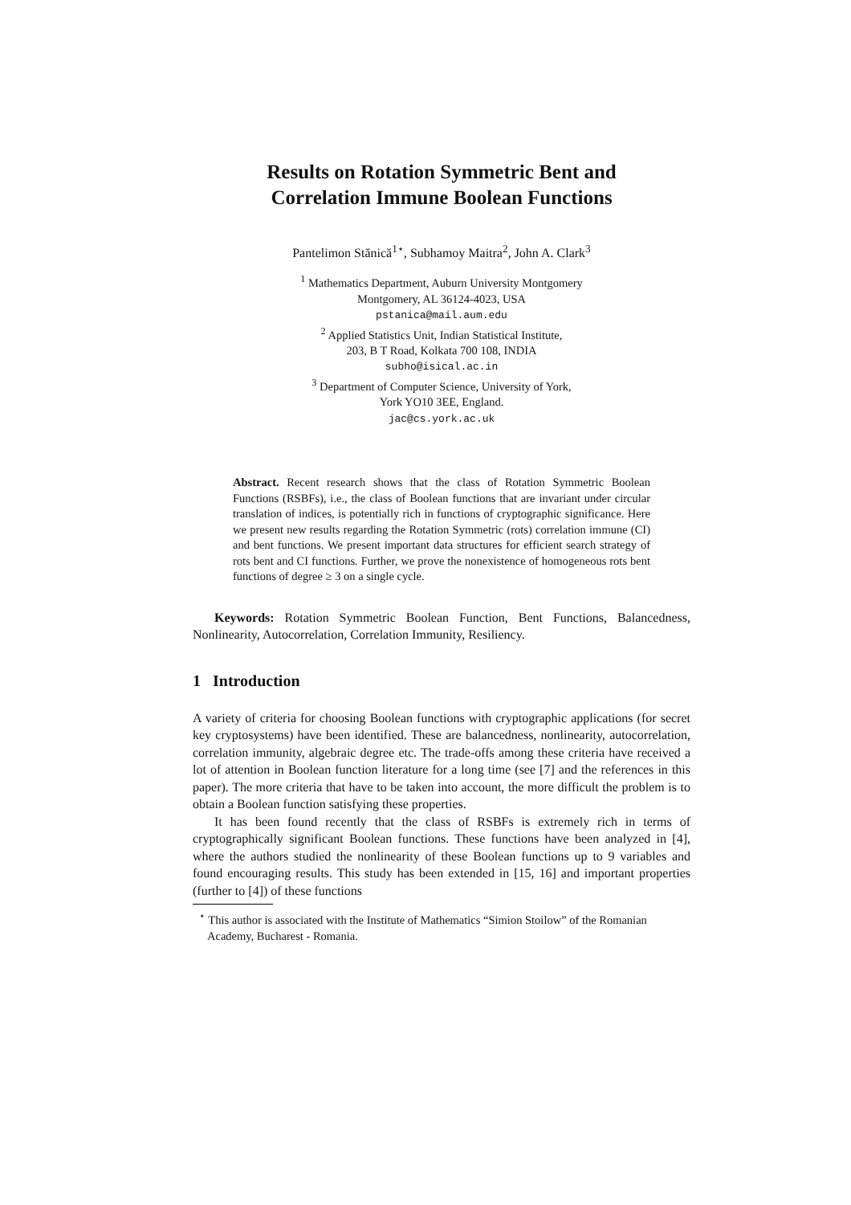Results on Rotation Symmetric Bent and
Correlation Immune Boolean Functions
Pantelimon Stănică<sup>1⋆</sup>, Subhamoy Maitra<sup>2</sup>, John A. Clark<sup>3</sup>
<sup>1</sup> Mathematics Department, Auburn University Montgomery
Montgomery, AL 36124-4023, USA
pstanica@mail.aum.edu
<sup>2</sup> Applied Statistics Unit, Indian Statistical Institute,
203, B T Road, Kolkata 700 108, INDIA
subho@isical.ac.in
<sup>3</sup> Department of Computer Science, University of York,
York YO10 3EE, England.
jac@cs.york.ac.uk
Abstract. Recent research shows that the class of Rotation Symmetric Boolean Functions (RSBFs), i.e., the class of Boolean functions that are invariant under circular translation of indices, is potentially rich in functions of cryptographic significance. Here we present new results regarding the Rotation Symmetric (rots) correlation immune (CI) and bent functions. We present important data structures for efficient search strategy of rots bent and CI functions. Further, we prove the nonexistence of homogeneous rots bent functions of degree ≥ 3 on a single cycle.
Keywords: Rotation Symmetric Boolean Function, Bent Functions, Balancedness, Nonlinearity, Autocorrelation, Correlation Immunity, Resiliency.
1 Introduction
A variety of criteria for choosing Boolean functions with cryptographic applications (for secret key cryptosystems) have been identified. These are balancedness, nonlinearity, autocorrelation, correlation immunity, algebraic degree etc. The trade-offs among these criteria have received a lot of attention in Boolean function literature for a long time (see [7] and the references in this paper). The more criteria that have to be taken into account, the more difficult the problem is to obtain a Boolean function satisfying these properties.
It has been found recently that the class of RSBFs is extremely rich in terms of cryptographically significant Boolean functions. These functions have been analyzed in [4], where the authors studied the nonlinearity of these Boolean functions up to 9 variables and found encouraging results. This study has been extended in [15, 16] and important properties (further to [4]) of these functions
<sup>⋆</sup> This author is associated with the Institute of Mathematics “Simion Stoilow” of the Romanian Academy, Bucharest - Romania.